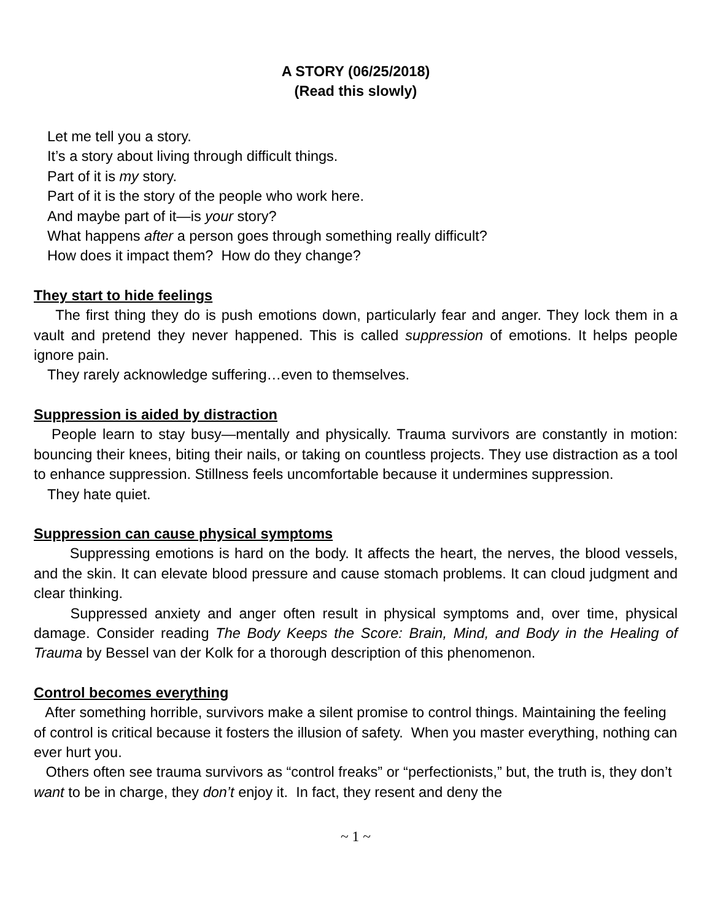A STORY (06/25/2018)
(Read this slowly)
Let me tell you a story.
It’s a story about living through difficult things.
Part of it is my story.
Part of it is the story of the people who work here.
And maybe part of it—is your story?
What happens after a person goes through something really difficult?
How does it impact them? How do they change?
They start to hide feelings
The first thing they do is push emotions down, particularly fear and anger. They lock them in a vault and pretend they never happened. This is called suppression of emotions. It helps people ignore pain.
They rarely acknowledge suffering…even to themselves.
Suppression is aided by distraction
People learn to stay busy—mentally and physically. Trauma survivors are constantly in motion: bouncing their knees, biting their nails, or taking on countless projects. They use distraction as a tool to enhance suppression. Stillness feels uncomfortable because it undermines suppression.
They hate quiet.
Suppression can cause physical symptoms
Suppressing emotions is hard on the body. It affects the heart, the nerves, the blood vessels, and the skin. It can elevate blood pressure and cause stomach problems. It can cloud judgment and clear thinking.
Suppressed anxiety and anger often result in physical symptoms and, over time, physical damage. Consider reading The Body Keeps the Score: Brain, Mind, and Body in the Healing of Trauma by Bessel van der Kolk for a thorough description of this phenomenon.
Control becomes everything
After something horrible, survivors make a silent promise to control things. Maintaining the feeling of control is critical because it fosters the illusion of safety. When you master everything, nothing can ever hurt you.
Others often see trauma survivors as “control freaks” or “perfectionists,” but, the truth is, they don’t want to be in charge, they don’t enjoy it. In fact, they resent and deny the
~ 1 ~